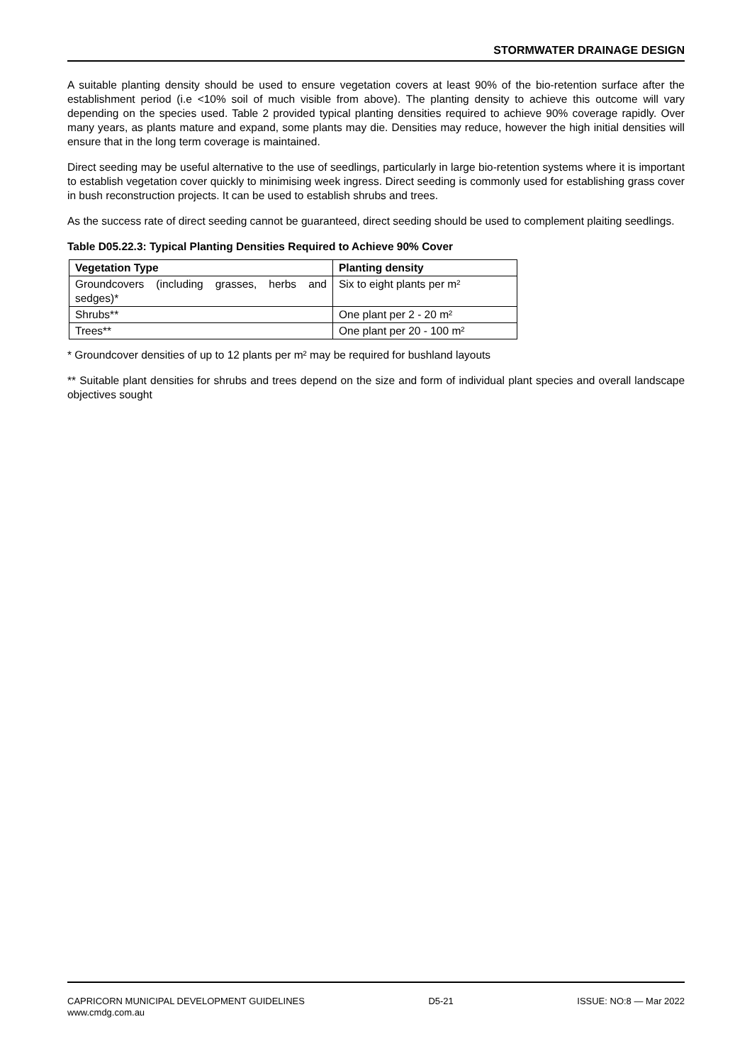STORMWATER DRAINAGE DESIGN
A suitable planting density should be used to ensure vegetation covers at least 90% of the bio-retention surface after the establishment period (i.e <10% soil of much visible from above). The planting density to achieve this outcome will vary depending on the species used. Table 2 provided typical planting densities required to achieve 90% coverage rapidly. Over many years, as plants mature and expand, some plants may die. Densities may reduce, however the high initial densities will ensure that in the long term coverage is maintained.
Direct seeding may be useful alternative to the use of seedlings, particularly in large bio-retention systems where it is important to establish vegetation cover quickly to minimising week ingress. Direct seeding is commonly used for establishing grass cover in bush reconstruction projects. It can be used to establish shrubs and trees.
As the success rate of direct seeding cannot be guaranteed, direct seeding should be used to complement plaiting seedlings.
Table D05.22.3: Typical Planting Densities Required to Achieve 90% Cover
| Vegetation Type | Planting density |
| --- | --- |
| Groundcovers (including grasses, herbs and sedges)* | Six to eight plants per m² |
| Shrubs** | One plant per 2 - 20 m² |
| Trees** | One plant per 20 - 100 m² |
* Groundcover densities of up to 12 plants per m² may be required for bushland layouts
** Suitable plant densities for shrubs and trees depend on the size and form of individual plant species and overall landscape objectives sought
CAPRICORN MUNICIPAL DEVELOPMENT GUIDELINES D5-21 ISSUE: NO:8 — Mar 2022
www.cmdg.com.au